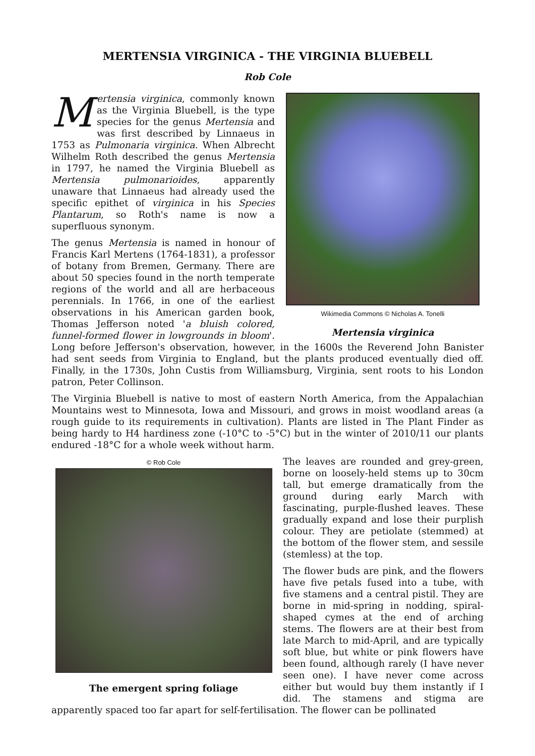MERTENSIA VIRGINICA - THE VIRGINIA BLUEBELL
Rob Cole
Wikimedia Commons © Nicholas A. Tonelli
Mertensia virginica
Mertensia virginica, commonly known as the Virginia Bluebell, is the type species for the genus Mertensia and was first described by Linnaeus in 1753 as Pulmonaria virginica. When Albrecht Wilhelm Roth described the genus Mertensia in 1797, he named the Virginia Bluebell as Mertensia pulmonarioides, apparently unaware that Linnaeus had already used the specific epithet of virginica in his Species Plantarum, so Roth's name is now a superfluous synonym.
The genus Mertensia is named in honour of Francis Karl Mertens (1764-1831), a professor of botany from Bremen, Germany. There are about 50 species found in the north temperate regions of the world and all are herbaceous perennials. In 1766, in one of the earliest observations in his American garden book, Thomas Jefferson noted 'a bluish colored, funnel-formed flower in lowgrounds in bloom'. Long before Jefferson's observation, however, in the 1600s the Reverend John Banister had sent seeds from Virginia to England, but the plants produced eventually died off. Finally, in the 1730s, John Custis from Williamsburg, Virginia, sent roots to his London patron, Peter Collinson.
The Virginia Bluebell is native to most of eastern North America, from the Appalachian Mountains west to Minnesota, Iowa and Missouri, and grows in moist woodland areas (a rough guide to its requirements in cultivation). Plants are listed in The Plant Finder as being hardy to H4 hardiness zone (-10°C to -5°C) but in the winter of 2010/11 our plants endured -18°C for a whole week without harm.
© Rob Cole
The emergent spring foliage
The leaves are rounded and grey-green, borne on loosely-held stems up to 30cm tall, but emerge dramatically from the ground during early March with fascinating, purple-flushed leaves. These gradually expand and lose their purplish colour. They are petiolate (stemmed) at the bottom of the flower stem, and sessile (stemless) at the top.
The flower buds are pink, and the flowers have five petals fused into a tube, with five stamens and a central pistil. They are borne in mid-spring in nodding, spiral-shaped cymes at the end of arching stems. The flowers are at their best from late March to mid-April, and are typically soft blue, but white or pink flowers have been found, although rarely (I have never seen one). I have never come across either but would buy them instantly if I did. The stamens and stigma are apparently spaced too far apart for self-fertilisation. The flower can be pollinated